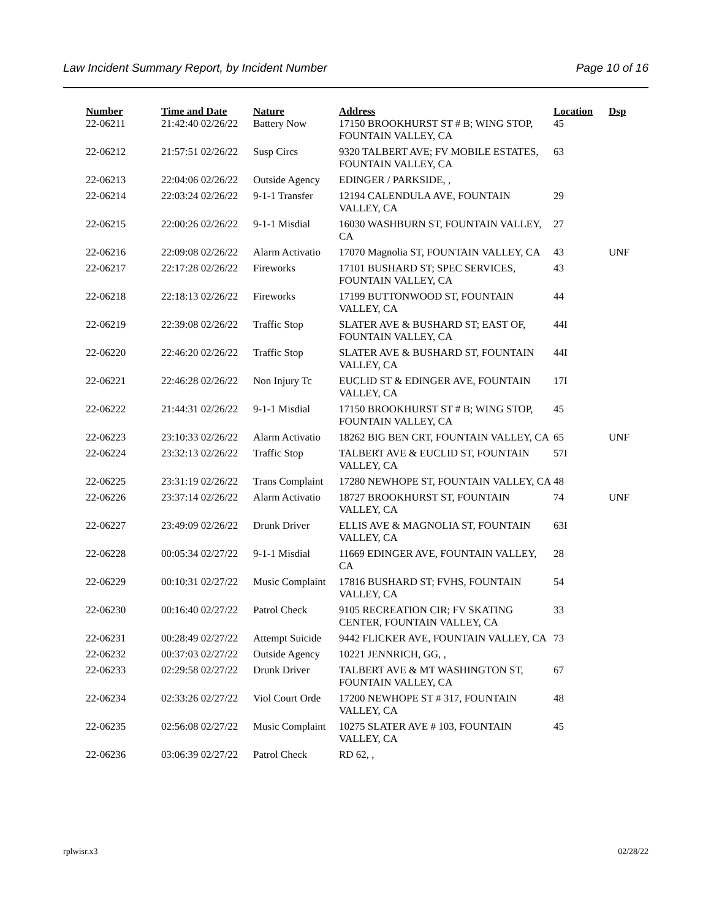Law Incident Summary Report, by Incident Number Page 10 of 16
| Number | Time and Date | Nature | Address | Location | Dsp |
| --- | --- | --- | --- | --- | --- |
| 22-06211 | 21:42:40 02/26/22 | Battery Now | 17150 BROOKHURST ST # B; WING STOP, FOUNTAIN VALLEY, CA | 45 | |
| 22-06212 | 21:57:51 02/26/22 | Susp Circs | 9320 TALBERT AVE; FV MOBILE ESTATES, FOUNTAIN VALLEY, CA | 63 | |
| 22-06213 | 22:04:06 02/26/22 | Outside Agency | EDINGER / PARKSIDE, , | | |
| 22-06214 | 22:03:24 02/26/22 | 9-1-1 Transfer | 12194 CALENDULA AVE, FOUNTAIN VALLEY, CA | 29 | |
| 22-06215 | 22:00:26 02/26/22 | 9-1-1 Misdial | 16030 WASHBURN ST, FOUNTAIN VALLEY, CA | 27 | |
| 22-06216 | 22:09:08 02/26/22 | Alarm Activatio | 17070 Magnolia ST, FOUNTAIN VALLEY, CA | 43 | UNF |
| 22-06217 | 22:17:28 02/26/22 | Fireworks | 17101 BUSHARD ST; SPEC SERVICES, FOUNTAIN VALLEY, CA | 43 | |
| 22-06218 | 22:18:13 02/26/22 | Fireworks | 17199 BUTTONWOOD ST, FOUNTAIN VALLEY, CA | 44 | |
| 22-06219 | 22:39:08 02/26/22 | Traffic Stop | SLATER AVE & BUSHARD ST; EAST OF, FOUNTAIN VALLEY, CA | 44I | |
| 22-06220 | 22:46:20 02/26/22 | Traffic Stop | SLATER AVE & BUSHARD ST, FOUNTAIN VALLEY, CA | 44I | |
| 22-06221 | 22:46:28 02/26/22 | Non Injury Tc | EUCLID ST & EDINGER AVE, FOUNTAIN VALLEY, CA | 17I | |
| 22-06222 | 21:44:31 02/26/22 | 9-1-1 Misdial | 17150 BROOKHURST ST # B; WING STOP, FOUNTAIN VALLEY, CA | 45 | |
| 22-06223 | 23:10:33 02/26/22 | Alarm Activatio | 18262 BIG BEN CRT, FOUNTAIN VALLEY, CA | 65 | UNF |
| 22-06224 | 23:32:13 02/26/22 | Traffic Stop | TALBERT AVE & EUCLID ST, FOUNTAIN VALLEY, CA | 57I | |
| 22-06225 | 23:31:19 02/26/22 | Trans Complaint | 17280 NEWHOPE ST, FOUNTAIN VALLEY, CA | 48 | |
| 22-06226 | 23:37:14 02/26/22 | Alarm Activatio | 18727 BROOKHURST ST, FOUNTAIN VALLEY, CA | 74 | UNF |
| 22-06227 | 23:49:09 02/26/22 | Drunk Driver | ELLIS AVE & MAGNOLIA ST, FOUNTAIN VALLEY, CA | 63I | |
| 22-06228 | 00:05:34 02/27/22 | 9-1-1 Misdial | 11669 EDINGER AVE, FOUNTAIN VALLEY, CA | 28 | |
| 22-06229 | 00:10:31 02/27/22 | Music Complaint | 17816 BUSHARD ST; FVHS, FOUNTAIN VALLEY, CA | 54 | |
| 22-06230 | 00:16:40 02/27/22 | Patrol Check | 9105 RECREATION CIR; FV SKATING CENTER, FOUNTAIN VALLEY, CA | 33 | |
| 22-06231 | 00:28:49 02/27/22 | Attempt Suicide | 9442 FLICKER AVE, FOUNTAIN VALLEY, CA | 73 | |
| 22-06232 | 00:37:03 02/27/22 | Outside Agency | 10221 JENNRICH, GG, , | | |
| 22-06233 | 02:29:58 02/27/22 | Drunk Driver | TALBERT AVE & MT WASHINGTON ST, FOUNTAIN VALLEY, CA | 67 | |
| 22-06234 | 02:33:26 02/27/22 | Viol Court Orde | 17200 NEWHOPE ST # 317, FOUNTAIN VALLEY, CA | 48 | |
| 22-06235 | 02:56:08 02/27/22 | Music Complaint | 10275 SLATER AVE # 103, FOUNTAIN VALLEY, CA | 45 | |
| 22-06236 | 03:06:39 02/27/22 | Patrol Check | RD 62, , | | |
rplwisr.x3 02/28/22